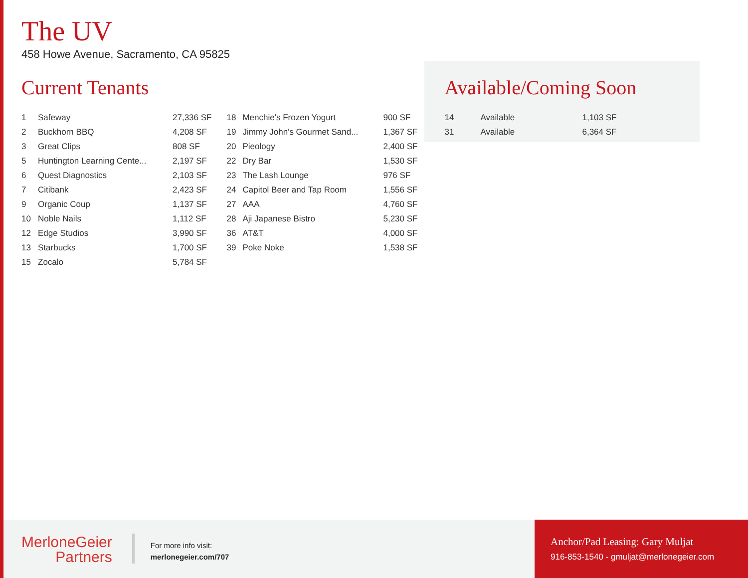The UV
458 Howe Avenue, Sacramento, CA 95825
Current Tenants
| 1 | Safeway | 27,336 SF |
| 2 | Buckhorn BBQ | 4,208 SF |
| 3 | Great Clips | 808 SF |
| 5 | Huntington Learning Cente... | 2,197 SF |
| 6 | Quest Diagnostics | 2,103 SF |
| 7 | Citibank | 2,423 SF |
| 9 | Organic Coup | 1,137 SF |
| 10 | Noble Nails | 1,112 SF |
| 12 | Edge Studios | 3,990 SF |
| 13 | Starbucks | 1,700 SF |
| 15 | Zocalo | 5,784 SF |
| 18 | Menchie's Frozen Yogurt | 900 SF |
| 19 | Jimmy John's Gourmet Sand... | 1,367 SF |
| 20 | Pieology | 2,400 SF |
| 22 | Dry Bar | 1,530 SF |
| 23 | The Lash Lounge | 976 SF |
| 24 | Capitol Beer and Tap Room | 1,556 SF |
| 27 | AAA | 4,760 SF |
| 28 | Aji Japanese Bistro | 5,230 SF |
| 36 | AT&T | 4,000 SF |
| 39 | Poke Noke | 1,538 SF |
Available/Coming Soon
| 14 | Available | 1,103 SF |
| 31 | Available | 6,364 SF |
MerloneGeier
Partners
For more info visit:
merlonegeier.com/707
Anchor/Pad Leasing: Gary Muljat
916-853-1540 - gmuljat@merlonegeier.com